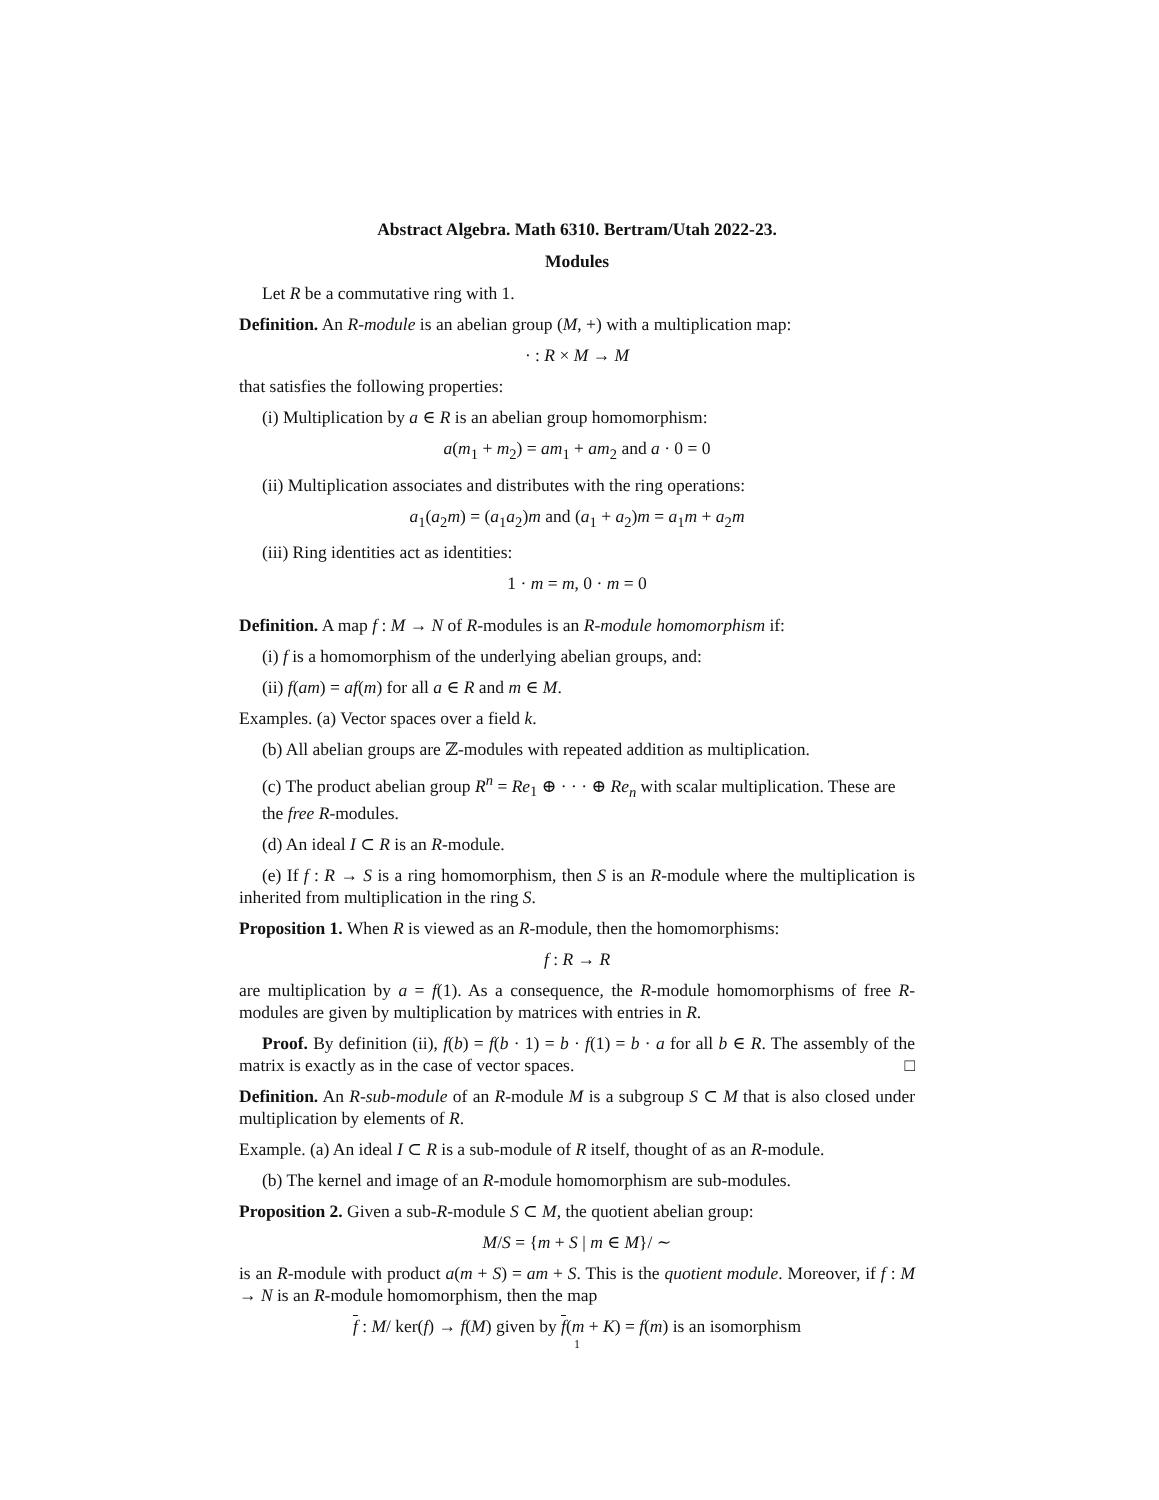Abstract Algebra. Math 6310. Bertram/Utah 2022-23.
Modules
Let R be a commutative ring with 1.
Definition. An R-module is an abelian group (M, +) with a multiplication map:
· : R × M → M
that satisfies the following properties:
(i) Multiplication by a ∈ R is an abelian group homomorphism:
a(m<sub>1</sub> + m<sub>2</sub>) = am<sub>1</sub> + am<sub>2</sub> and a · 0 = 0
(ii) Multiplication associates and distributes with the ring operations:
a<sub>1</sub>(a<sub>2</sub>m) = (a<sub>1</sub>a<sub>2</sub>)m and (a<sub>1</sub> + a<sub>2</sub>)m = a<sub>1</sub>m + a<sub>2</sub>m
(iii) Ring identities act as identities:
1 · m = m, 0 · m = 0
Definition. A map f : M → N of R-modules is an R-module homomorphism if:
(i) f is a homomorphism of the underlying abelian groups, and:
(ii) f(am) = af(m) for all a ∈ R and m ∈ M.
Examples. (a) Vector spaces over a field k.
(b) All abelian groups are ℤ-modules with repeated addition as multiplication.
(c) The product abelian group R<sup>n</sup> = Re<sub>1</sub> ⊕ · · · ⊕ Re<sub>n</sub> with scalar multiplication. These are the free R-modules.
(d) An ideal I ⊂ R is an R-module.
(e) If f : R → S is a ring homomorphism, then S is an R-module where the multiplication is inherited from multiplication in the ring S.
Proposition 1. When R is viewed as an R-module, then the homomorphisms:
f : R → R
are multiplication by a = f(1). As a consequence, the R-module homomorphisms of free R-modules are given by multiplication by matrices with entries in R.
Proof. By definition (ii), f(b) = f(b · 1) = b · f(1) = b · a for all b ∈ R. The assembly of the matrix is exactly as in the case of vector spaces. □
Definition. An R-sub-module of an R-module M is a subgroup S ⊂ M that is also closed under multiplication by elements of R.
Example. (a) An ideal I ⊂ R is a sub-module of R itself, thought of as an R-module.
(b) The kernel and image of an R-module homomorphism are sub-modules.
Proposition 2. Given a sub-R-module S ⊂ M, the quotient abelian group:
M/S = {m + S | m ∈ M}/ ∼
is an R-module with product a(m + S) = am + S. This is the quotient module. Moreover, if f : M → N is an R-module homomorphism, then the map
f : M/ ker(f) → f(M) given by f(m + K) = f(m) is an isomorphism
1